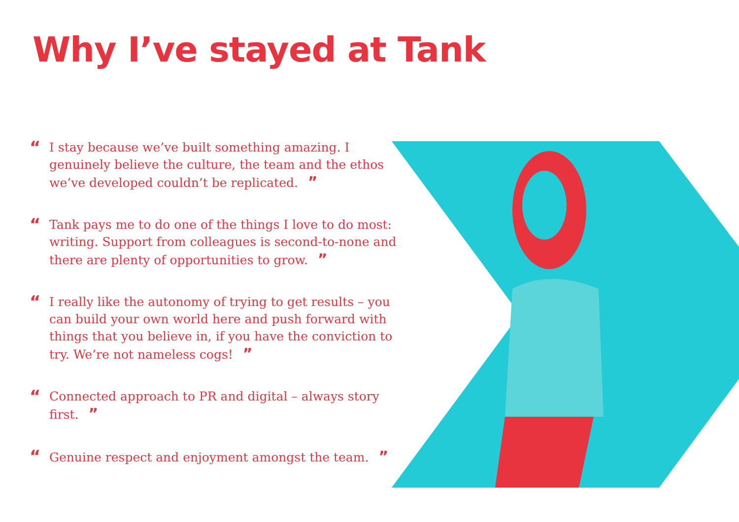Why I’ve stayed at Tank
“
I stay because we’ve built something amazing. I genuinely believe the culture, the team and the ethos we’ve developed couldn’t be replicated. ”
“
Tank pays me to do one of the things I love to do most: writing. Support from colleagues is second-to-none and there are plenty of opportunities to grow. ”
“
I really like the autonomy of trying to get results – you can build your own world here and push forward with things that you believe in, if you have the conviction to try. We’re not nameless cogs! ”
“
Connected approach to PR and digital – always story first. ”
“
Genuine respect and enjoyment amongst the team. ”